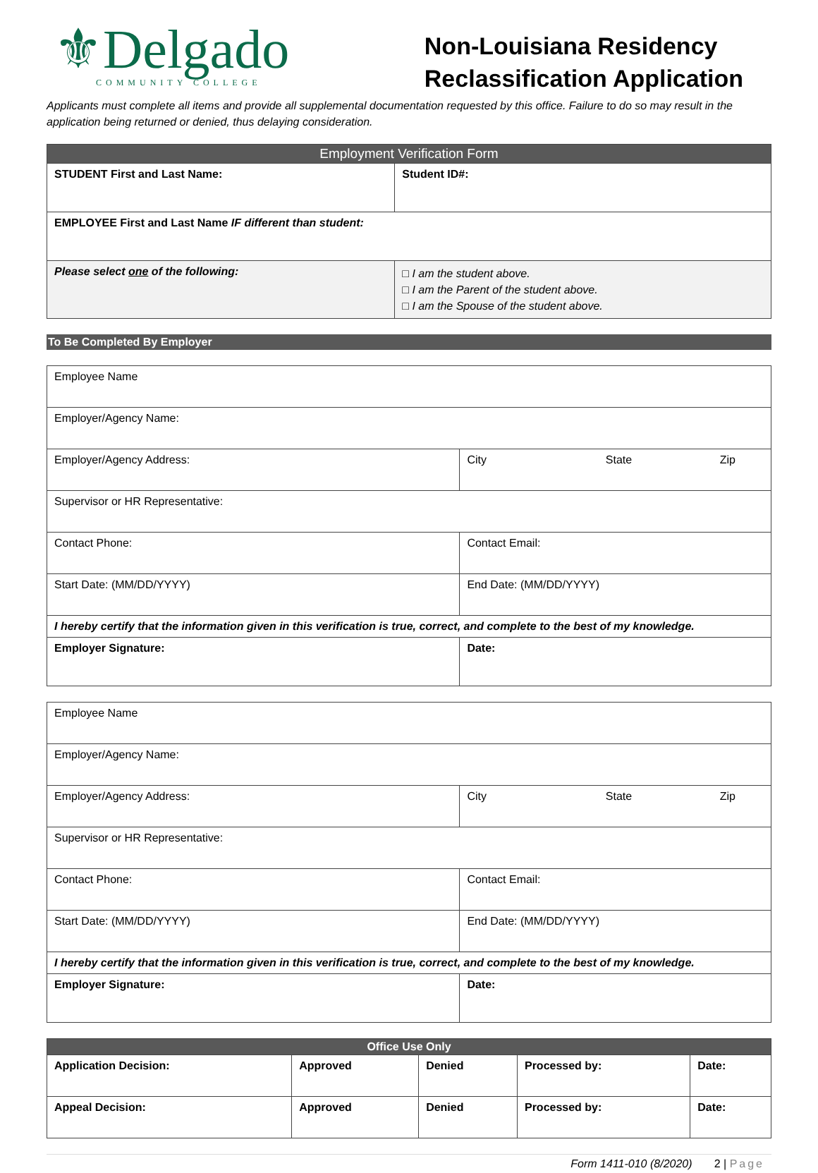⚜Delgado
COMMUNITY COLLEGE
Non-Louisiana Residency
Reclassification Application
Applicants must complete all items and provide all supplemental documentation requested by this office. Failure to do so may result in the application being returned or denied, thus delaying consideration.
| Employment Verification Form | |
| --- | --- |
| STUDENT First and Last Name: | Student ID#: |
| EMPLOYEE First and Last Name IF different than student: | |
| Please select one of the following: | □ I am the student above. □ I am the Parent of the student above. □ I am the Spouse of the student above. |
To Be Completed By Employer
| Employee Name | |
| Employer/Agency Name: | |
| Employer/Agency Address: | City State Zip |
| Supervisor or HR Representative: | |
| Contact Phone: | Contact Email: |
| Start Date: (MM/DD/YYYY) | End Date: (MM/DD/YYYY) |
| I hereby certify that the information given in this verification is true, correct, and complete to the best of my knowledge. | |
| Employer Signature: | Date: |
| Employee Name | |
| Employer/Agency Name: | |
| Employer/Agency Address: | City State Zip |
| Supervisor or HR Representative: | |
| Contact Phone: | Contact Email: |
| Start Date: (MM/DD/YYYY) | End Date: (MM/DD/YYYY) |
| I hereby certify that the information given in this verification is true, correct, and complete to the best of my knowledge. | |
| Employer Signature: | Date: |
| Office Use Only | | | | |
| --- | --- | --- | --- | --- |
| Application Decision: | Approved | Denied | Processed by: | Date: |
| Appeal Decision: | Approved | Denied | Processed by: | Date: |
Form 1411-010 (8/2020) 2 | Page